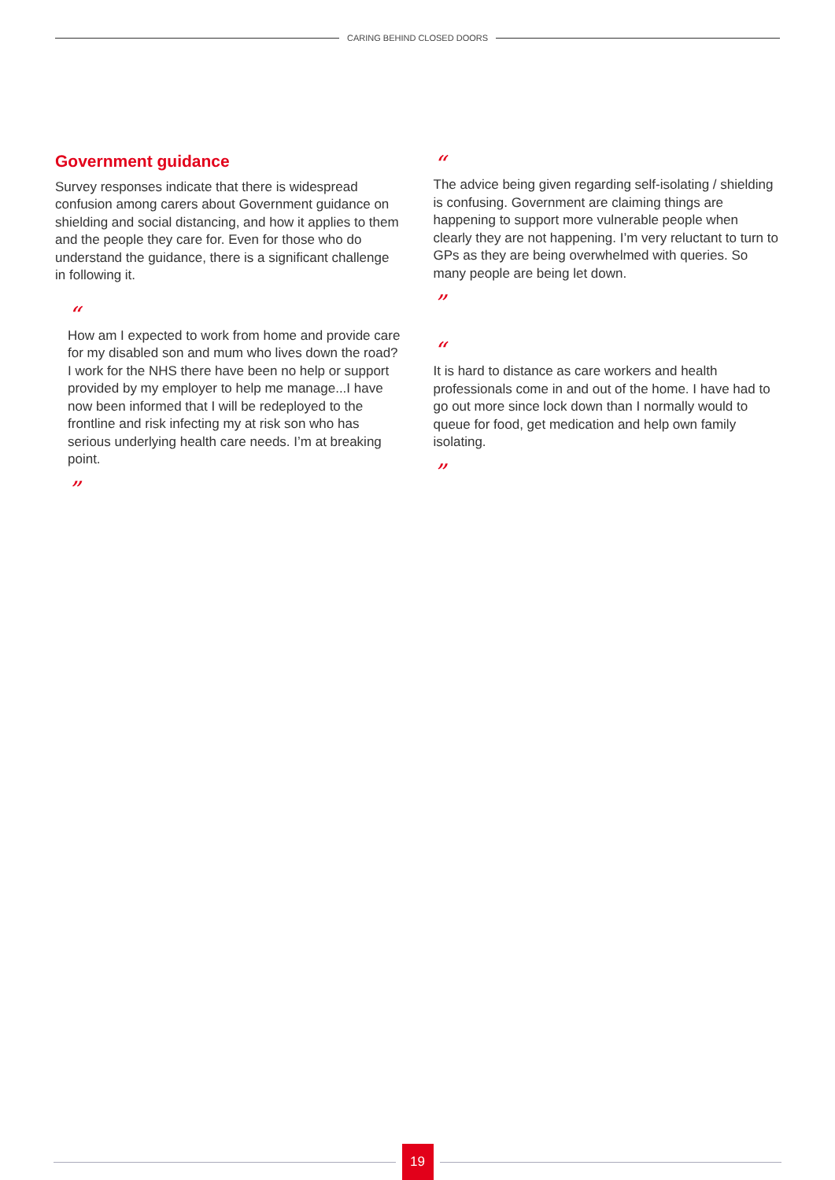CARING BEHIND CLOSED DOORS
Government guidance
Survey responses indicate that there is widespread confusion among carers about Government guidance on shielding and social distancing, and how it applies to them and the people they care for. Even for those who do understand the guidance, there is a significant challenge in following it.
“
How am I expected to work from home and provide care for my disabled son and mum who lives down the road? I work for the NHS there have been no help or support provided by my employer to help me manage...I have now been informed that I will be redeployed to the frontline and risk infecting my at risk son who has serious underlying health care needs. I’m at breaking point.
”
“
The advice being given regarding self-isolating / shielding is confusing. Government are claiming things are happening to support more vulnerable people when clearly they are not happening. I’m very reluctant to turn to GPs as they are being overwhelmed with queries. So many people are being let down.
”
“
It is hard to distance as care workers and health professionals come in and out of the home. I have had to go out more since lock down than I normally would to queue for food, get medication and help own family isolating.
”
19